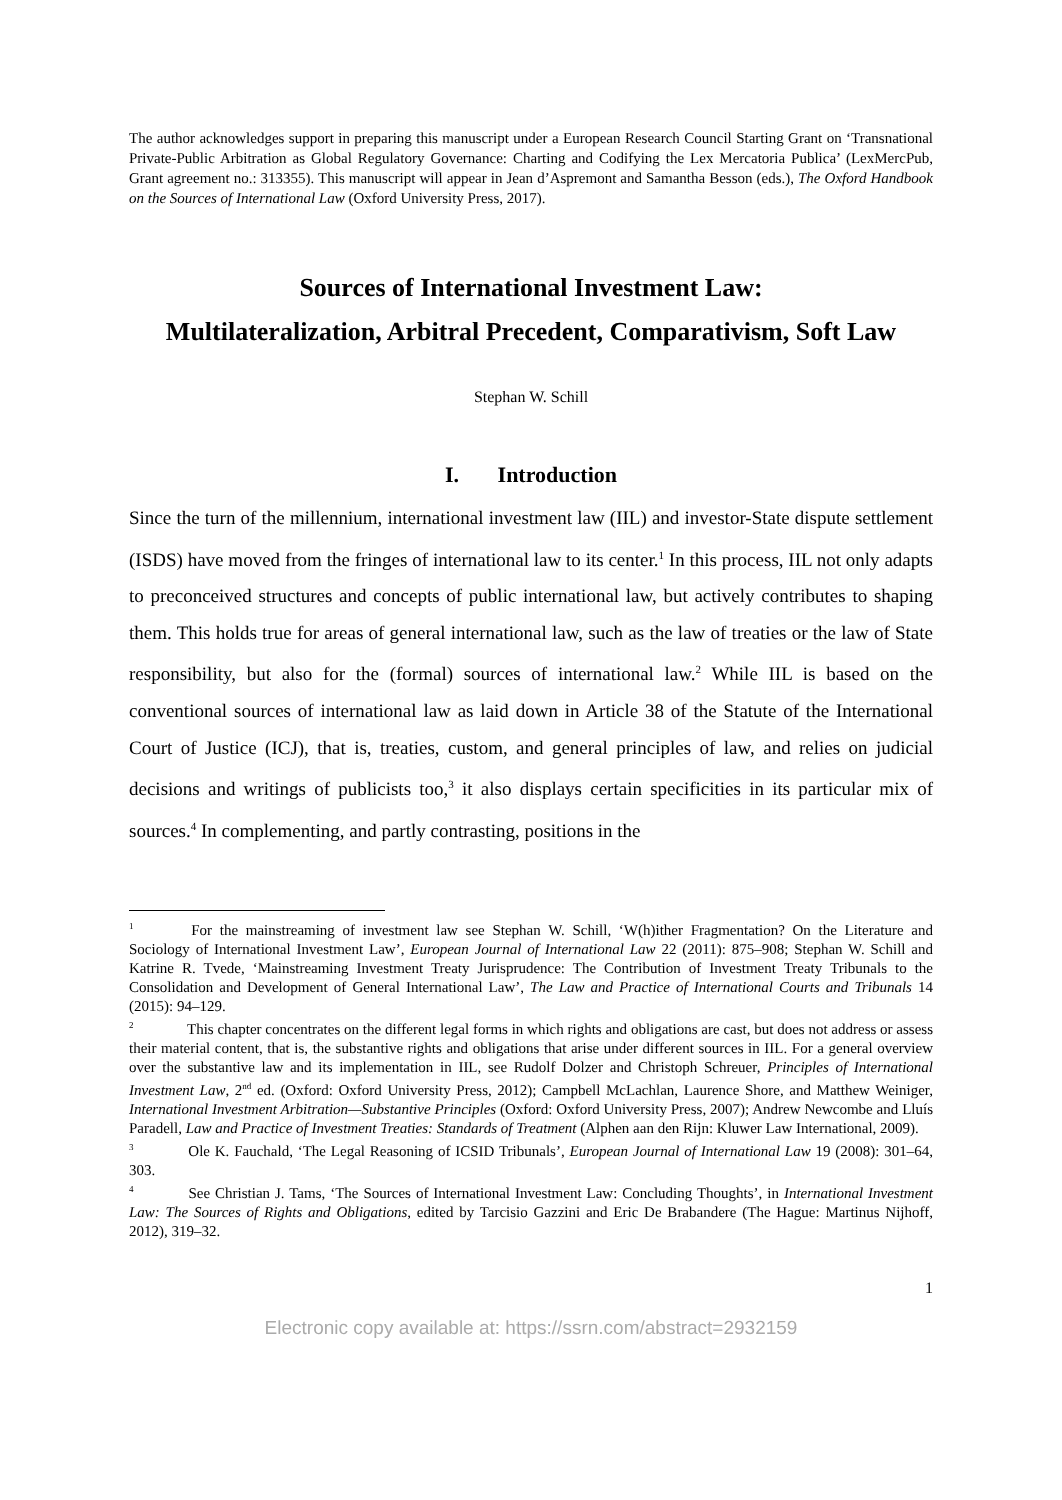The author acknowledges support in preparing this manuscript under a European Research Council Starting Grant on ‘Transnational Private-Public Arbitration as Global Regulatory Governance: Charting and Codifying the Lex Mercatoria Publica’ (LexMercPub, Grant agreement no.: 313355). This manuscript will appear in Jean d’Aspremont and Samantha Besson (eds.), The Oxford Handbook on the Sources of International Law (Oxford University Press, 2017).
Sources of International Investment Law:
Multilateralization, Arbitral Precedent, Comparativism, Soft Law
Stephan W. Schill
I. Introduction
Since the turn of the millennium, international investment law (IIL) and investor-State dispute settlement (ISDS) have moved from the fringes of international law to its center.<sup>1</sup> In this process, IIL not only adapts to preconceived structures and concepts of public international law, but actively contributes to shaping them. This holds true for areas of general international law, such as the law of treaties or the law of State responsibility, but also for the (formal) sources of international law.<sup>2</sup> While IIL is based on the conventional sources of international law as laid down in Article 38 of the Statute of the International Court of Justice (ICJ), that is, treaties, custom, and general principles of law, and relies on judicial decisions and writings of publicists too,<sup>3</sup> it also displays certain specificities in its particular mix of sources.<sup>4</sup> In complementing, and partly contrasting, positions in the
<sup>1</sup> For the mainstreaming of investment law see Stephan W. Schill, ‘W(h)ither Fragmentation? On the Literature and Sociology of International Investment Law’, European Journal of International Law 22 (2011): 875–908; Stephan W. Schill and Katrine R. Tvede, ‘Mainstreaming Investment Treaty Jurisprudence: The Contribution of Investment Treaty Tribunals to the Consolidation and Development of General International Law’, The Law and Practice of International Courts and Tribunals 14 (2015): 94–129.
<sup>2</sup> This chapter concentrates on the different legal forms in which rights and obligations are cast, but does not address or assess their material content, that is, the substantive rights and obligations that arise under different sources in IIL. For a general overview over the substantive law and its implementation in IIL, see Rudolf Dolzer and Christoph Schreuer, Principles of International Investment Law, 2<sup>nd</sup> ed. (Oxford: Oxford University Press, 2012); Campbell McLachlan, Laurence Shore, and Matthew Weiniger, International Investment Arbitration—Substantive Principles (Oxford: Oxford University Press, 2007); Andrew Newcombe and Lluís Paradell, Law and Practice of Investment Treaties: Standards of Treatment (Alphen aan den Rijn: Kluwer Law International, 2009).
<sup>3</sup> Ole K. Fauchald, ‘The Legal Reasoning of ICSID Tribunals’, European Journal of International Law 19 (2008): 301–64, 303.
<sup>4</sup> See Christian J. Tams, ‘The Sources of International Investment Law: Concluding Thoughts’, in International Investment Law: The Sources of Rights and Obligations, edited by Tarcisio Gazzini and Eric De Brabandere (The Hague: Martinus Nijhoff, 2012), 319–32.
1
Electronic copy available at: https://ssrn.com/abstract=2932159